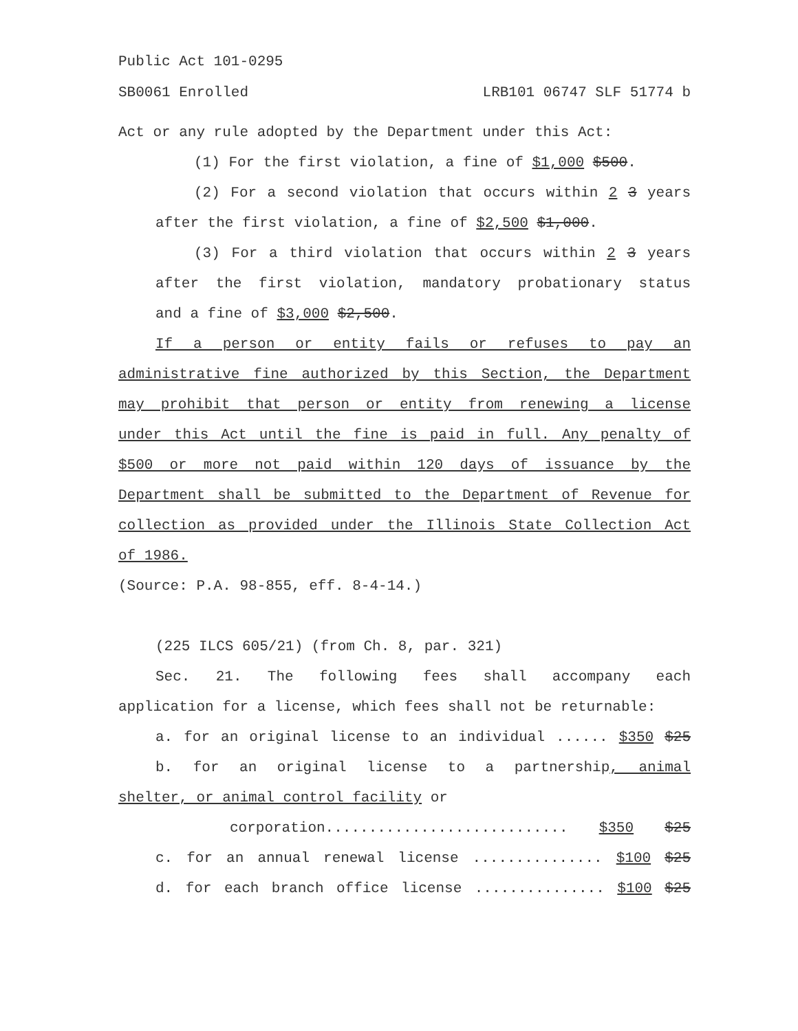Public Act 101-0295
SB0061 Enrolled LRB101 06747 SLF 51774 b
Act or any rule adopted by the Department under this Act:
(1) For the first violation, a fine of $1,000 $500.
(2) For a second violation that occurs within 2 3 years
after the first violation, a fine of $2,500 $1,000.
(3) For a third violation that occurs within 2 3 years
after the first violation, mandatory probationary status
and a fine of $3,000 $2,500.
If a person or entity fails or refuses to pay an
administrative fine authorized by this Section, the Department
may prohibit that person or entity from renewing a license
under this Act until the fine is paid in full. Any penalty of
$500 or more not paid within 120 days of issuance by the
Department shall be submitted to the Department of Revenue for
collection as provided under the Illinois State Collection Act
of 1986.
(Source: P.A. 98-855, eff. 8-4-14.)
(225 ILCS 605/21) (from Ch. 8, par. 321)
Sec. 21. The following fees shall accompany each
application for a license, which fees shall not be returnable:
a. for an original license to an individual ...... $350 $25
b. for an original license to a partnership, animal
shelter, or animal control facility or
corporation............................ $350 $25
c. for an annual renewal license ............... $100 $25
d. for each branch office license ............... $100 $25